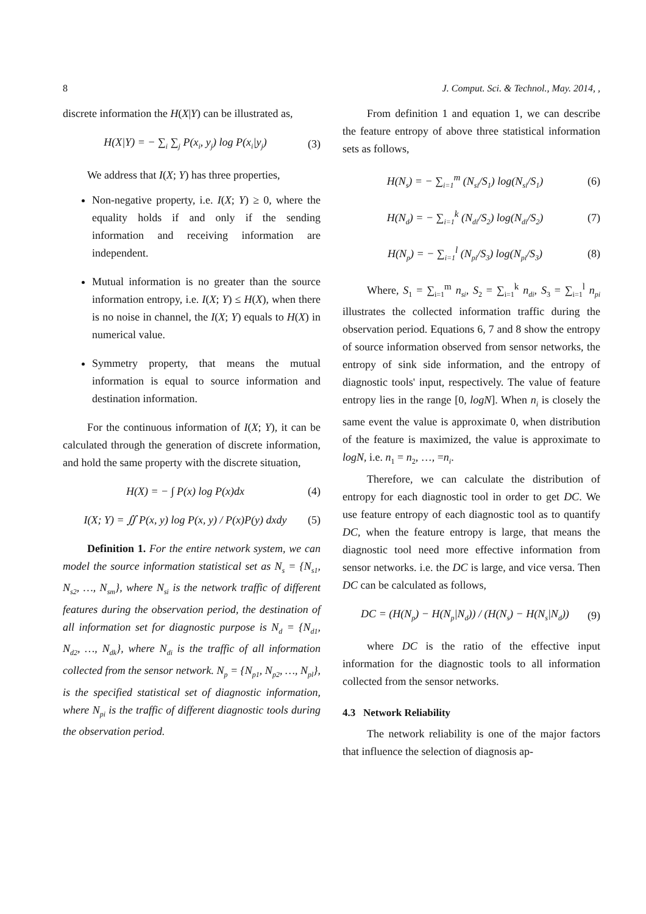8 J. Comput. Sci. & Technol., May. 2014, ,
discrete information the H(X|Y) can be illustrated as,
H(X|Y) = − ∑<sub>i</sub> ∑<sub>j</sub> P(x<sub>i</sub>, y<sub>j</sub>) log P(x<sub>i</sub>|y<sub>j</sub>) (3)
We address that I(X; Y) has three properties,
Non-negative property, i.e. I(X; Y) ≥ 0, where the equality holds if and only if the sending information and receiving information are independent.
Mutual information is no greater than the source information entropy, i.e. I(X; Y) ≤ H(X), when there is no noise in channel, the I(X; Y) equals to H(X) in numerical value.
Symmetry property, that means the mutual information is equal to source information and destination information.
For the continuous information of I(X; Y), it can be calculated through the generation of discrete information, and hold the same property with the discrete situation,
H(X) = − ∫ P(x) log P(x)dx (4)
I(X; Y) = ∬ P(x, y) log P(x, y) / P(x)P(y) dxdy (5)
Definition 1. For the entire network system, we can model the source information statistical set as N<sub>s</sub> = {N<sub>s1</sub>, N<sub>s2</sub>, …, N<sub>sm</sub>}, where N<sub>si</sub> is the network traffic of different features during the observation period, the destination of all information set for diagnostic purpose is N<sub>d</sub> = {N<sub>d1</sub>, N<sub>d2</sub>, …, N<sub>dk</sub>}, where N<sub>di</sub> is the traffic of all information collected from the sensor network. N<sub>p</sub> = {N<sub>p1</sub>, N<sub>p2</sub>, …, N<sub>pl</sub>}, is the specified statistical set of diagnostic information, where N<sub>pi</sub> is the traffic of different diagnostic tools during the observation period.
From definition 1 and equation 1, we can describe the feature entropy of above three statistical information sets as follows,
H(N<sub>s</sub>) = − ∑<sub>i=1</sub><sup>m</sup> (N<sub>si</sub>/S<sub>1</sub>) log(N<sub>si</sub>/S<sub>1</sub>) (6)
H(N<sub>d</sub>) = − ∑<sub>i=1</sub><sup>k</sup> (N<sub>di</sub>/S<sub>2</sub>) log(N<sub>di</sub>/S<sub>2</sub>) (7)
H(N<sub>p</sub>) = − ∑<sub>i=1</sub><sup>l</sup> (N<sub>pi</sub>/S<sub>3</sub>) log(N<sub>pi</sub>/S<sub>3</sub>) (8)
Where, S<sub>1</sub> = ∑<sub>i=1</sub><sup>m</sup> n<sub>si</sub>, S<sub>2</sub> = ∑<sub>i=1</sub><sup>k</sup> n<sub>di</sub>, S<sub>3</sub> = ∑<sub>i=1</sub><sup>l</sup> n<sub>pi</sub> illustrates the collected information traffic during the observation period. Equations 6, 7 and 8 show the entropy of source information observed from sensor networks, the entropy of sink side information, and the entropy of diagnostic tools' input, respectively. The value of feature entropy lies in the range [0, logN]. When n<sub>i</sub> is closely the same event the value is approximate 0, when distribution of the feature is maximized, the value is approximate to logN, i.e. n<sub>1</sub> = n<sub>2</sub>, …, =n<sub>i</sub>.
Therefore, we can calculate the distribution of entropy for each diagnostic tool in order to get DC. We use feature entropy of each diagnostic tool as to quantify DC, when the feature entropy is large, that means the diagnostic tool need more effective information from sensor networks. i.e. the DC is large, and vice versa. Then DC can be calculated as follows,
DC = (H(N<sub>p</sub>) − H(N<sub>p</sub>|N<sub>d</sub>)) / (H(N<sub>s</sub>) − H(N<sub>s</sub>|N<sub>d</sub>)) (9)
where DC is the ratio of the effective input information for the diagnostic tools to all information collected from the sensor networks.
4.3 Network Reliability
The network reliability is one of the major factors that influence the selection of diagnosis ap-